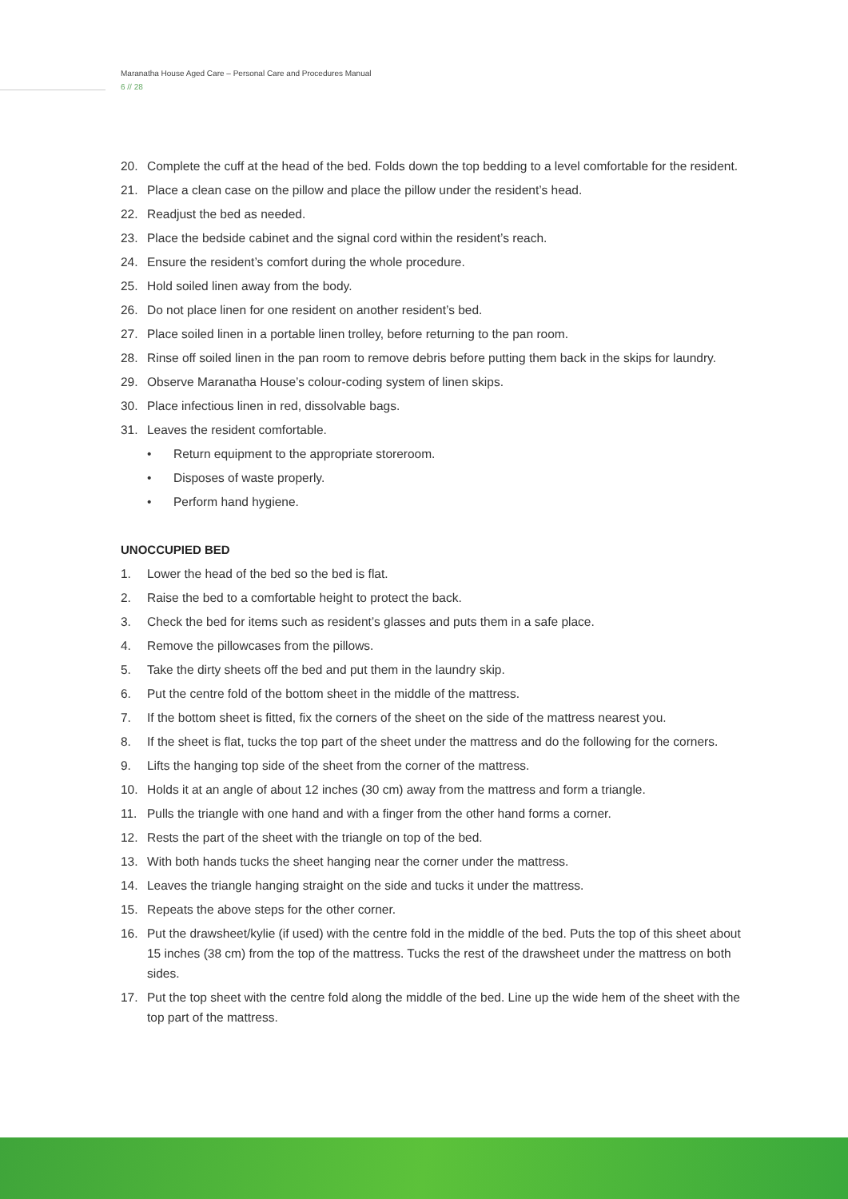Maranatha House Aged Care – Personal Care and Procedures Manual
6 // 28
20. Complete the cuff at the head of the bed. Folds down the top bedding to a level comfortable for the resident.
21. Place a clean case on the pillow and place the pillow under the resident’s head.
22. Readjust the bed as needed.
23. Place the bedside cabinet and the signal cord within the resident’s reach.
24. Ensure the resident’s comfort during the whole procedure.
25. Hold soiled linen away from the body.
26. Do not place linen for one resident on another resident’s bed.
27. Place soiled linen in a portable linen trolley, before returning to the pan room.
28. Rinse off soiled linen in the pan room to remove debris before putting them back in the skips for laundry.
29. Observe Maranatha House’s colour-coding system of linen skips.
30. Place infectious linen in red, dissolvable bags.
31. Leaves the resident comfortable.
• Return equipment to the appropriate storeroom.
• Disposes of waste properly.
• Perform hand hygiene.
UNOCCUPIED BED
1. Lower the head of the bed so the bed is flat.
2. Raise the bed to a comfortable height to protect the back.
3. Check the bed for items such as resident’s glasses and puts them in a safe place.
4. Remove the pillowcases from the pillows.
5. Take the dirty sheets off the bed and put them in the laundry skip.
6. Put the centre fold of the bottom sheet in the middle of the mattress.
7. If the bottom sheet is fitted, fix the corners of the sheet on the side of the mattress nearest you.
8. If the sheet is flat, tucks the top part of the sheet under the mattress and do the following for the corners.
9. Lifts the hanging top side of the sheet from the corner of the mattress.
10. Holds it at an angle of about 12 inches (30 cm) away from the mattress and form a triangle.
11. Pulls the triangle with one hand and with a finger from the other hand forms a corner.
12. Rests the part of the sheet with the triangle on top of the bed.
13. With both hands tucks the sheet hanging near the corner under the mattress.
14. Leaves the triangle hanging straight on the side and tucks it under the mattress.
15. Repeats the above steps for the other corner.
16. Put the drawsheet/kylie (if used) with the centre fold in the middle of the bed. Puts the top of this sheet about 15 inches (38 cm) from the top of the mattress. Tucks the rest of the drawsheet under the mattress on both sides.
17. Put the top sheet with the centre fold along the middle of the bed. Line up the wide hem of the sheet with the top part of the mattress.